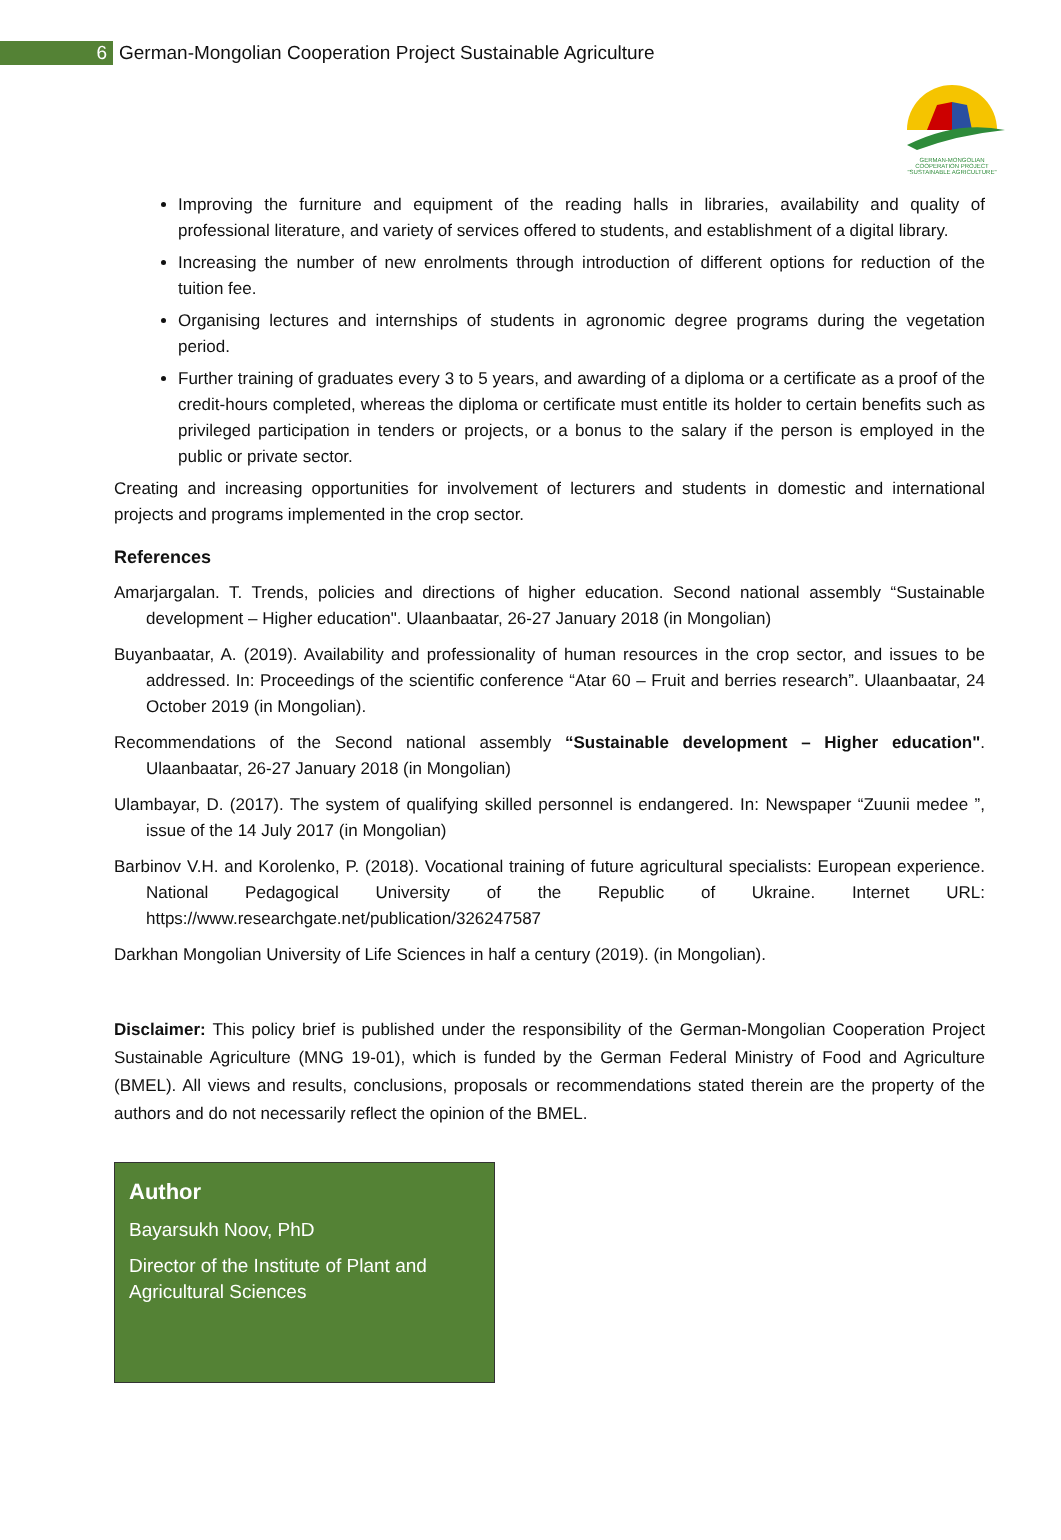6
German-Mongolian Cooperation Project Sustainable Agriculture
GERMAN-MONGOLIAN
COOPERATION PROJECT
"SUSTAINABLE AGRICULTURE"
Improving the furniture and equipment of the reading halls in libraries, availability and quality of professional literature, and variety of services offered to students, and establishment of a digital library.
Increasing the number of new enrolments through introduction of different options for reduction of the tuition fee.
Organising lectures and internships of students in agronomic degree programs during the vegetation period.
Further training of graduates every 3 to 5 years, and awarding of a diploma or a certificate as a proof of the credit-hours completed, whereas the diploma or certificate must entitle its holder to certain benefits such as privileged participation in tenders or projects, or a bonus to the salary if the person is employed in the public or private sector.
Creating and increasing opportunities for involvement of lecturers and students in domestic and international projects and programs implemented in the crop sector.
References
Amarjargalan. T. Trends, policies and directions of higher education. Second national assembly “Sustainable development – Higher education". Ulaanbaatar, 26-27 January 2018 (in Mongolian)
Buyanbaatar, A. (2019). Availability and professionality of human resources in the crop sector, and issues to be addressed. In: Proceedings of the scientific conference “Atar 60 – Fruit and berries research”. Ulaanbaatar, 24 October 2019 (in Mongolian).
Recommendations of the Second national assembly “Sustainable development – Higher education". Ulaanbaatar, 26-27 January 2018 (in Mongolian)
Ulambayar, D. (2017). The system of qualifying skilled personnel is endangered. In: Newspaper “Zuunii medee ”, issue of the 14 July 2017 (in Mongolian)
Barbinov V.H. and Korolenko, P. (2018). Vocational training of future agricultural specialists: European experience. National Pedagogical University of the Republic of Ukraine. Internet URL: https://www.researchgate.net/publication/326247587
Darkhan Mongolian University of Life Sciences in half a century (2019). (in Mongolian).
Disclaimer: This policy brief is published under the responsibility of the German-Mongolian Cooperation Project Sustainable Agriculture (MNG 19-01), which is funded by the German Federal Ministry of Food and Agriculture (BMEL). All views and results, conclusions, proposals or recommendations stated therein are the property of the authors and do not necessarily reflect the opinion of the BMEL.
Author
Bayarsukh Noov, PhD
Director of the Institute of Plant and Agricultural Sciences